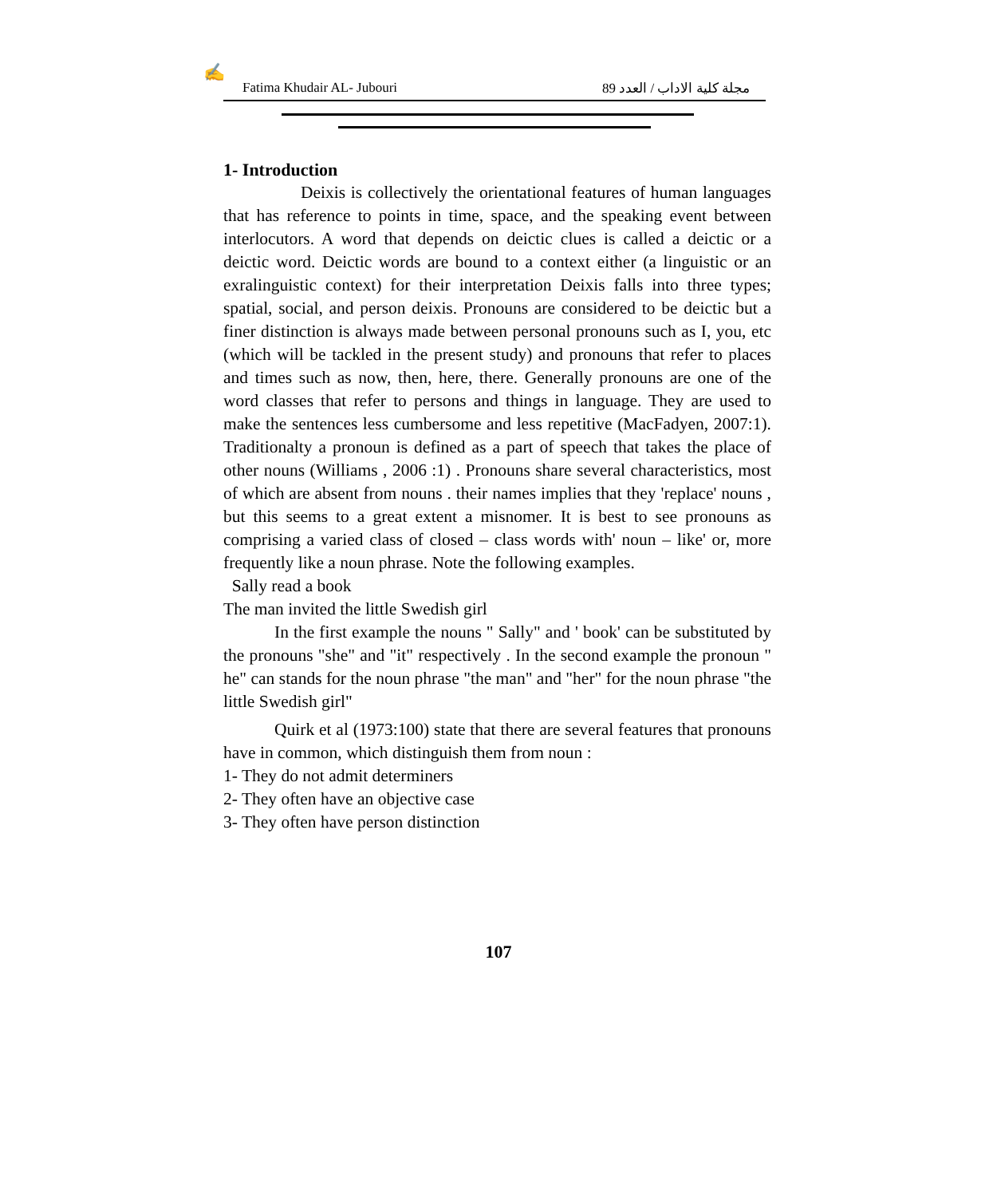✍
Fatima Khudair AL- Jubouri مجلة كلية الاداب / العدد 89
1- Introduction
Deixis is collectively the orientational features of human languages that has reference to points in time, space, and the speaking event between interlocutors. A word that depends on deictic clues is called a deictic or a deictic word. Deictic words are bound to a context either (a linguistic or an exralinguistic context) for their interpretation Deixis falls into three types; spatial, social, and person deixis. Pronouns are considered to be deictic but a finer distinction is always made between personal pronouns such as I, you, etc (which will be tackled in the present study) and pronouns that refer to places and times such as now, then, here, there. Generally pronouns are one of the word classes that refer to persons and things in language. They are used to make the sentences less cumbersome and less repetitive (MacFadyen, 2007:1). Traditionalty a pronoun is defined as a part of speech that takes the place of other nouns (Williams , 2006 :1) . Pronouns share several characteristics, most of which are absent from nouns . their names implies that they 'replace' nouns , but this seems to a great extent a misnomer. It is best to see pronouns as comprising a varied class of closed – class words with' noun – like' or, more frequently like a noun phrase. Note the following examples.
Sally read a book
The man invited the little Swedish girl
In the first example the nouns " Sally" and ' book' can be substituted by the pronouns "she" and "it" respectively . In the second example the pronoun " he" can stands for the noun phrase "the man" and "her" for the noun phrase "the little Swedish girl"
Quirk et al (1973:100) state that there are several features that pronouns have in common, which distinguish them from noun :
1- They do not admit determiners
2- They often have an objective case
3- They often have person distinction
107